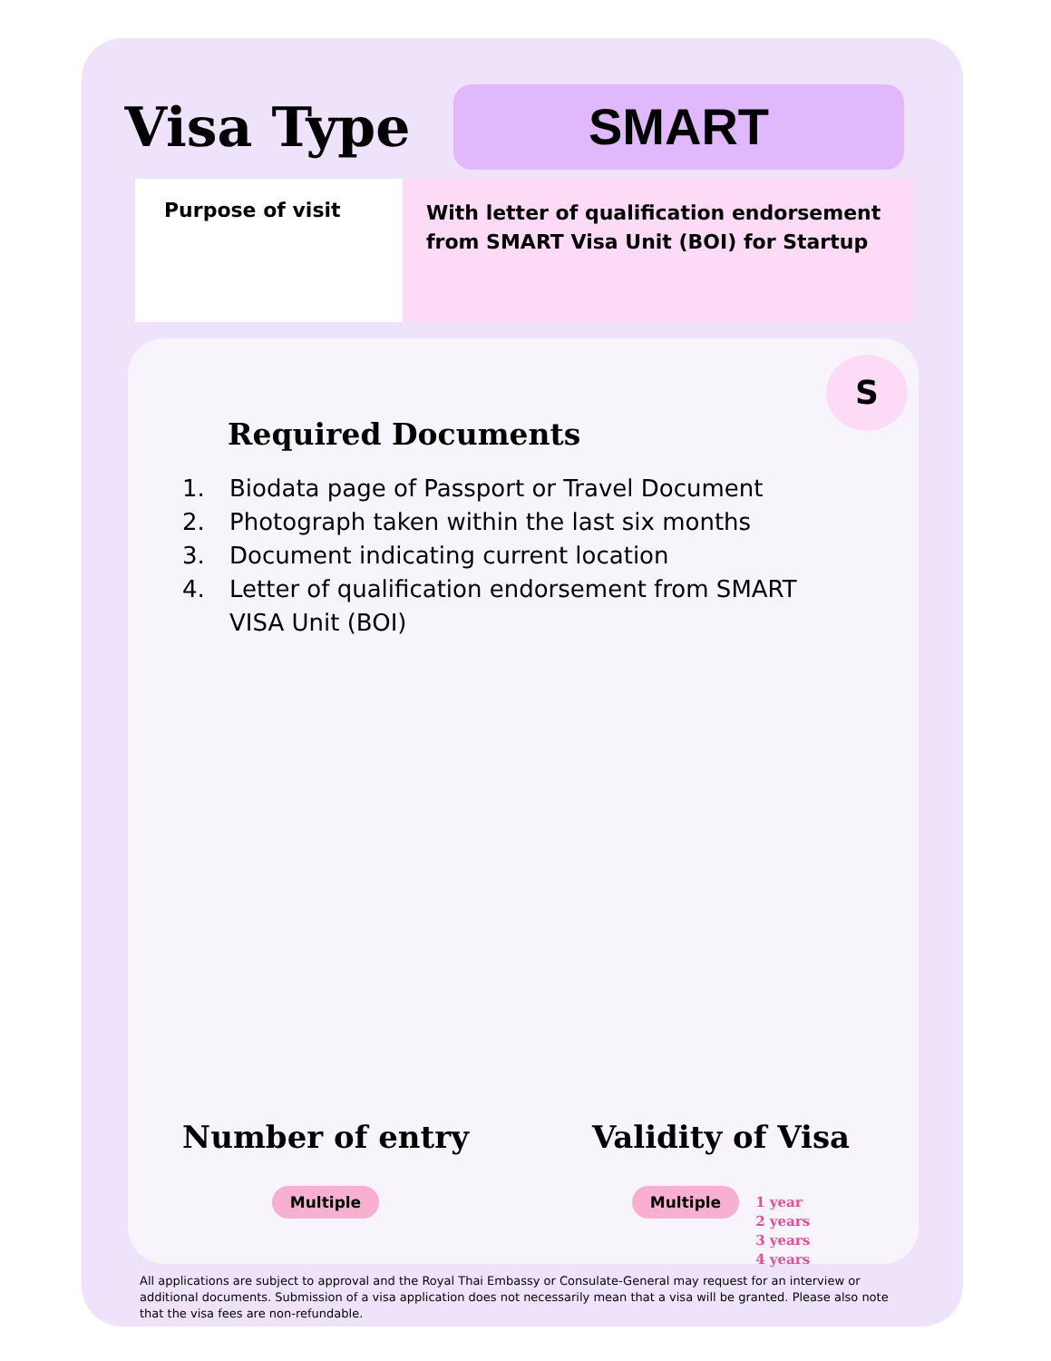Visa Type
SMART
Purpose of visit
With letter of qualification endorsement from SMART Visa Unit (BOI) for Startup
S
Required Documents
1. Biodata page of Passport or Travel Document
2. Photograph taken within the last six months
3. Document indicating current location
4. Letter of qualification endorsement from SMART VISA Unit (BOI)
Number of entry
Multiple
Validity of Visa
Multiple
1 year
2 years
3 years
4 years
All applications are subject to approval and the Royal Thai Embassy or Consulate-General may request for an interview or additional documents. Submission of a visa application does not necessarily mean that a visa will be granted. Please also note that the visa fees are non-refundable.